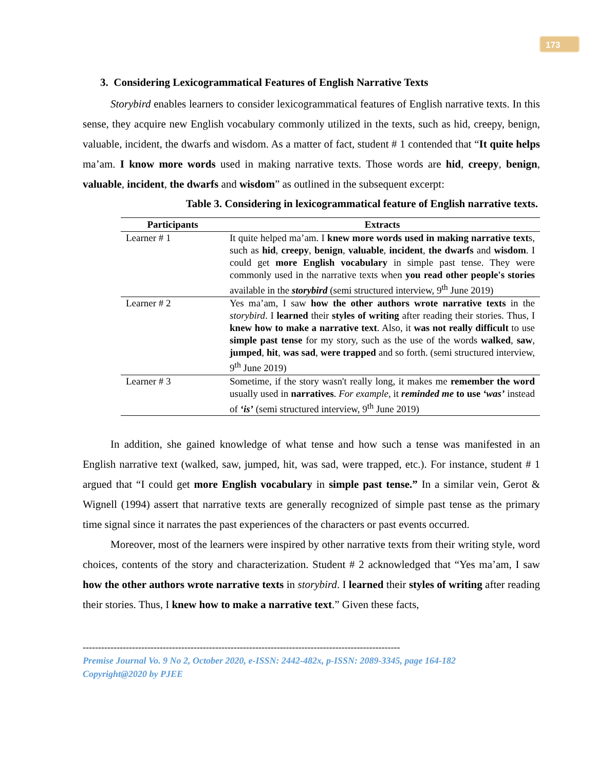173
3. Considering Lexicogrammatical Features of English Narrative Texts
Storybird enables learners to consider lexicogrammatical features of English narrative texts. In this sense, they acquire new English vocabulary commonly utilized in the texts, such as hid, creepy, benign, valuable, incident, the dwarfs and wisdom. As a matter of fact, student # 1 contended that “It quite helps ma’am. I know more words used in making narrative texts. Those words are hid, creepy, benign, valuable, incident, the dwarfs and wisdom” as outlined in the subsequent excerpt:
Table 3. Considering in lexicogrammatical feature of English narrative texts.
| Participants | Extracts |
| --- | --- |
| Learner # 1 | It quite helped ma’am. I knew more words used in making narrative text s, such as hid , creepy , benign , valuable , incident , the dwarfs and wisdom . I could get more English vocabulary in simple past tense. They were commonly used in the narrative texts when you read other people's stories available in the storybird (semi structured interview, 9<sup>th</sup> June 2019) |
| Learner # 2 | Yes ma’am, I saw how the other authors wrote narrative texts in the storybird . I learned their styles of writing after reading their stories. Thus, I knew how to make a narrative text . Also, it was not really difficult to use simple past tense for my story, such as the use of the words walked , saw , jumped , hit , was sad , were trapped and so forth. (semi structured interview, 9<sup>th</sup> June 2019) |
| Learner # 3 | Sometime, if the story wasn't really long, it makes me remember the word usually used in narratives . For example , it reminded me to use ‘was’ instead of ‘is’ (semi structured interview, 9<sup>th</sup> June 2019) |
In addition, she gained knowledge of what tense and how such a tense was manifested in an English narrative text (walked, saw, jumped, hit, was sad, were trapped, etc.). For instance, student # 1 argued that “I could get more English vocabulary in simple past tense.” In a similar vein, Gerot & Wignell (1994) assert that narrative texts are generally recognized of simple past tense as the primary time signal since it narrates the past experiences of the characters or past events occurred.
Moreover, most of the learners were inspired by other narrative texts from their writing style, word choices, contents of the story and characterization. Student # 2 acknowledged that “Yes ma’am, I saw how the other authors wrote narrative texts in storybird. I learned their styles of writing after reading their stories. Thus, I knew how to make a narrative text.” Given these facts,
-------------------------------------------------------------------------------------------------------
Premise Journal Vo. 9 No 2, October 2020, e-ISSN: 2442-482x, p-ISSN: 2089-3345, page 164-182
Copyright@2020 by PJEE